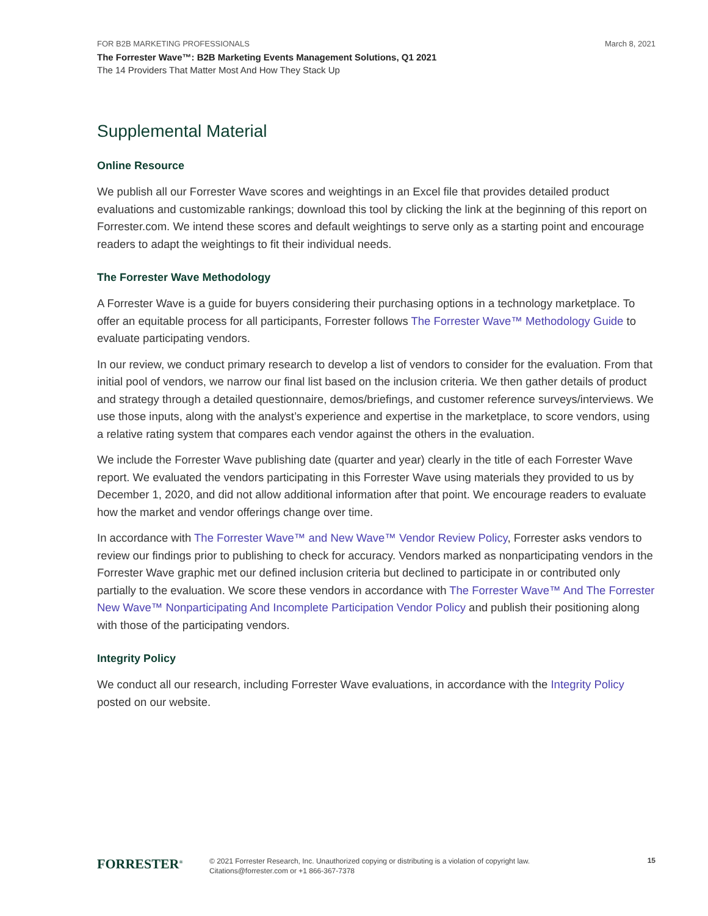FOR B2B MARKETING PROFESSIONALS March 8, 2021
The Forrester Wave™: B2B Marketing Events Management Solutions, Q1 2021
The 14 Providers That Matter Most And How They Stack Up
Supplemental Material
Online Resource
We publish all our Forrester Wave scores and weightings in an Excel file that provides detailed product evaluations and customizable rankings; download this tool by clicking the link at the beginning of this report on Forrester.com. We intend these scores and default weightings to serve only as a starting point and encourage readers to adapt the weightings to fit their individual needs.
The Forrester Wave Methodology
A Forrester Wave is a guide for buyers considering their purchasing options in a technology marketplace. To offer an equitable process for all participants, Forrester follows The Forrester Wave™ Methodology Guide to evaluate participating vendors.
In our review, we conduct primary research to develop a list of vendors to consider for the evaluation. From that initial pool of vendors, we narrow our final list based on the inclusion criteria. We then gather details of product and strategy through a detailed questionnaire, demos/briefings, and customer reference surveys/interviews. We use those inputs, along with the analyst’s experience and expertise in the marketplace, to score vendors, using a relative rating system that compares each vendor against the others in the evaluation.
We include the Forrester Wave publishing date (quarter and year) clearly in the title of each Forrester Wave report. We evaluated the vendors participating in this Forrester Wave using materials they provided to us by December 1, 2020, and did not allow additional information after that point. We encourage readers to evaluate how the market and vendor offerings change over time.
In accordance with The Forrester Wave™ and New Wave™ Vendor Review Policy, Forrester asks vendors to review our findings prior to publishing to check for accuracy. Vendors marked as nonparticipating vendors in the Forrester Wave graphic met our defined inclusion criteria but declined to participate in or contributed only partially to the evaluation. We score these vendors in accordance with The Forrester Wave™ And The Forrester New Wave™ Nonparticipating And Incomplete Participation Vendor Policy and publish their positioning along with those of the participating vendors.
Integrity Policy
We conduct all our research, including Forrester Wave evaluations, in accordance with the Integrity Policy posted on our website.
FORRESTER<sup>®</sup>
© 2021 Forrester Research, Inc. Unauthorized copying or distributing is a violation of copyright law.
Citations@forrester.com or +1 866-367-7378
15